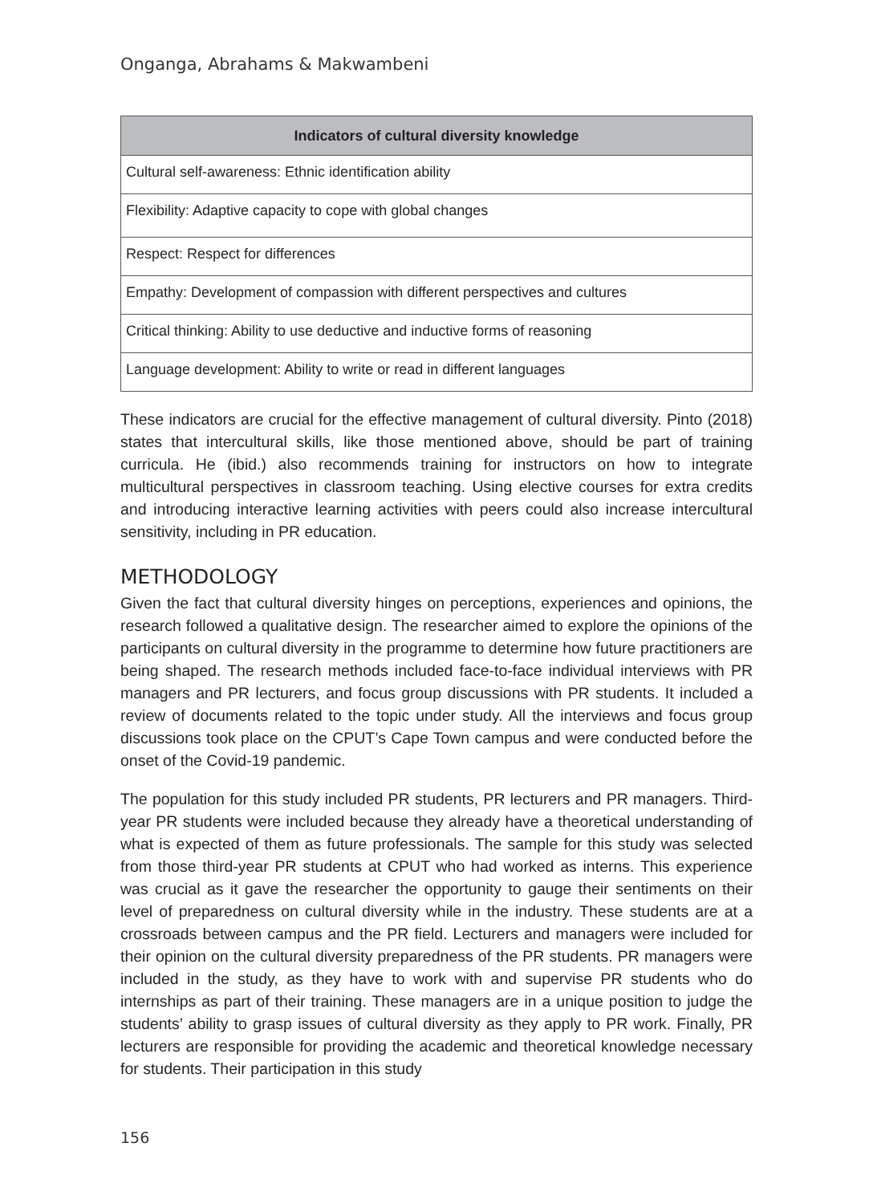Onganga, Abrahams & Makwambeni
| Indicators of cultural diversity knowledge |
| --- |
| Cultural self-awareness: Ethnic identification ability |
| Flexibility: Adaptive capacity to cope with global changes |
| Respect: Respect for differences |
| Empathy: Development of compassion with different perspectives and cultures |
| Critical thinking: Ability to use deductive and inductive forms of reasoning |
| Language development: Ability to write or read in different languages |
These indicators are crucial for the effective management of cultural diversity. Pinto (2018) states that intercultural skills, like those mentioned above, should be part of training curricula. He (ibid.) also recommends training for instructors on how to integrate multicultural perspectives in classroom teaching. Using elective courses for extra credits and introducing interactive learning activities with peers could also increase intercultural sensitivity, including in PR education.
METHODOLOGY
Given the fact that cultural diversity hinges on perceptions, experiences and opinions, the research followed a qualitative design. The researcher aimed to explore the opinions of the participants on cultural diversity in the programme to determine how future practitioners are being shaped. The research methods included face-to-face individual interviews with PR managers and PR lecturers, and focus group discussions with PR students. It included a review of documents related to the topic under study. All the interviews and focus group discussions took place on the CPUT’s Cape Town campus and were conducted before the onset of the Covid-19 pandemic.
The population for this study included PR students, PR lecturers and PR managers. Third-year PR students were included because they already have a theoretical understanding of what is expected of them as future professionals. The sample for this study was selected from those third-year PR students at CPUT who had worked as interns. This experience was crucial as it gave the researcher the opportunity to gauge their sentiments on their level of preparedness on cultural diversity while in the industry. These students are at a crossroads between campus and the PR field. Lecturers and managers were included for their opinion on the cultural diversity preparedness of the PR students. PR managers were included in the study, as they have to work with and supervise PR students who do internships as part of their training. These managers are in a unique position to judge the students’ ability to grasp issues of cultural diversity as they apply to PR work. Finally, PR lecturers are responsible for providing the academic and theoretical knowledge necessary for students. Their participation in this study
156